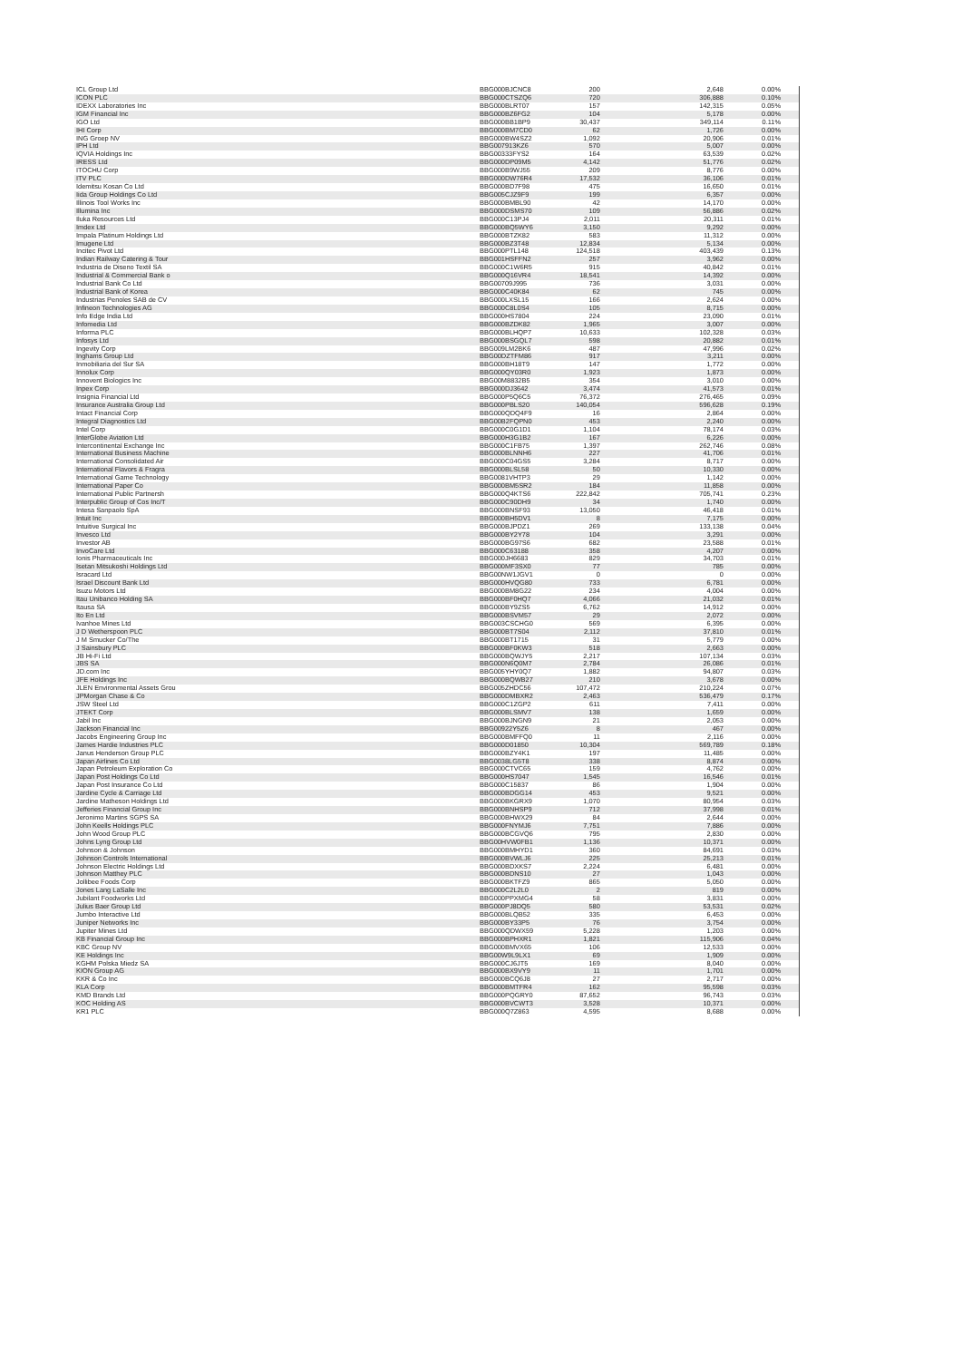| ICL Group Ltd | BBG000BJCNC8 | 200 | 2,648 | 0.00% |
| ICON PLC | BBG000CTSZQ6 | 720 | 306,888 | 0.10% |
| IDEXX Laboratories Inc | BBG000BLRT07 | 157 | 142,315 | 0.05% |
| IGM Financial Inc | BBG000BZ6FG2 | 104 | 5,178 | 0.00% |
| IGO Ltd | BBG000BB1BP9 | 30,437 | 349,114 | 0.11% |
| IHI Corp | BBG000BM7CD0 | 62 | 1,726 | 0.00% |
| ING Groep NV | BBG000BW4SZ2 | 1,092 | 20,906 | 0.01% |
| IPH Ltd | BBG007913KZ6 | 570 | 5,007 | 0.00% |
| IQVIA Holdings Inc | BBG00333FYS2 | 164 | 63,539 | 0.02% |
| IRESS Ltd | BBG000DP09M5 | 4,142 | 51,776 | 0.02% |
| ITOCHU Corp | BBG000B9WJ55 | 209 | 8,776 | 0.00% |
| ITV PLC | BBG000DW76R4 | 17,532 | 36,106 | 0.01% |
| Idemitsu Kosan Co Ltd | BBG000BD7F98 | 475 | 16,650 | 0.01% |
| Iida Group Holdings Co Ltd | BBG005CJZ9F9 | 199 | 6,357 | 0.00% |
| Illinois Tool Works Inc | BBG000BMBL90 | 42 | 14,170 | 0.00% |
| Illumina Inc | BBG000DSMS70 | 109 | 56,886 | 0.02% |
| Iluka Resources Ltd | BBG000C13PJ4 | 2,011 | 20,311 | 0.01% |
| Imdex Ltd | BBG000BQ5WY6 | 3,150 | 9,292 | 0.00% |
| Impala Platinum Holdings Ltd | BBG000BTZK82 | 583 | 11,312 | 0.00% |
| Imugene Ltd | BBG000BZ3T48 | 12,834 | 5,134 | 0.00% |
| Incitec Pivot Ltd | BBG000PTL148 | 124,518 | 403,439 | 0.13% |
| Indian Railway Catering & Tour | BBG001HSFFN2 | 257 | 3,962 | 0.00% |
| Industria de Diseno Textil SA | BBG000C1W6R5 | 915 | 40,842 | 0.01% |
| Industrial & Commercial Bank o | BBG000Q16VR4 | 18,541 | 14,392 | 0.00% |
| Industrial Bank Co Ltd | BBG00709J995 | 736 | 3,031 | 0.00% |
| Industrial Bank of Korea | BBG000C40K84 | 62 | 745 | 0.00% |
| Industrias Penoles SAB de CV | BBG000LXSL15 | 166 | 2,624 | 0.00% |
| Infineon Technologies AG | BBG000C8L0S4 | 105 | 8,715 | 0.00% |
| Info Edge India Ltd | BBG000HS7804 | 224 | 23,090 | 0.01% |
| Infomedia Ltd | BBG000BZDK82 | 1,965 | 3,007 | 0.00% |
| Informa PLC | BBG000BLHQP7 | 10,633 | 102,328 | 0.03% |
| Infosys Ltd | BBG000BSGQL7 | 598 | 20,882 | 0.01% |
| Ingevity Corp | BBG009LM2BK6 | 487 | 47,996 | 0.02% |
| Inghams Group Ltd | BBG00DZTFM86 | 917 | 3,211 | 0.00% |
| Inmobiliaria del Sur SA | BBG000BH18T9 | 147 | 1,772 | 0.00% |
| Innolux Corp | BBG000QY03R0 | 1,923 | 1,873 | 0.00% |
| Innovent Biologics Inc | BBG00M8832B5 | 354 | 3,010 | 0.00% |
| Inpex Corp | BBG000DJ3642 | 3,474 | 41,573 | 0.01% |
| Insignia Financial Ltd | BBG000P5Q6C5 | 76,372 | 276,465 | 0.09% |
| Insurance Australia Group Ltd | BBG000PBLS20 | 140,054 | 596,628 | 0.19% |
| Intact Financial Corp | BBG000QDQ4F9 | 16 | 2,864 | 0.00% |
| Integral Diagnostics Ltd | BBG00B2FQPN0 | 453 | 2,240 | 0.00% |
| Intel Corp | BBG000C0G1D1 | 1,104 | 78,174 | 0.03% |
| InterGlobe Aviation Ltd | BBG000H3G1B2 | 167 | 6,226 | 0.00% |
| Intercontinental Exchange Inc | BBG000C1FB75 | 1,397 | 262,746 | 0.08% |
| International Business Machine | BBG000BLNNH6 | 227 | 41,706 | 0.01% |
| International Consolidated Air | BBG000C04GS5 | 3,284 | 8,717 | 0.00% |
| International Flavors & Fragra | BBG000BLSL58 | 50 | 10,330 | 0.00% |
| International Game Technology | BBG0081VHTP3 | 29 | 1,142 | 0.00% |
| International Paper Co | BBG000BM5SR2 | 184 | 11,858 | 0.00% |
| International Public Partnersh | BBG000Q4KTS6 | 222,842 | 705,741 | 0.23% |
| Interpublic Group of Cos Inc/T | BBG000C90DH9 | 34 | 1,740 | 0.00% |
| Intesa Sanpaolo SpA | BBG000BNSF93 | 13,050 | 46,418 | 0.01% |
| Intuit Inc | BBG000BH5DV1 | 8 | 7,175 | 0.00% |
| Intuitive Surgical Inc | BBG000BJPDZ1 | 269 | 133,138 | 0.04% |
| Invesco Ltd | BBG000BY2Y78 | 104 | 3,291 | 0.00% |
| Investor AB | BBG000BG97S6 | 682 | 23,588 | 0.01% |
| InvoCare Ltd | BBG000C63188 | 358 | 4,207 | 0.00% |
| Ionis Pharmaceuticals Inc | BBG000JH6683 | 829 | 34,703 | 0.01% |
| Isetan Mitsukoshi Holdings Ltd | BBG000MF3SX0 | 77 | 785 | 0.00% |
| Isracard Ltd | BBG00NW1JGV1 | 0 | 0 | 0.00% |
| Israel Discount Bank Ltd | BBG000HVQG80 | 733 | 6,781 | 0.00% |
| Isuzu Motors Ltd | BBG000BM8G22 | 234 | 4,004 | 0.00% |
| Itau Unibanco Holding SA | BBG000BF0HQ7 | 4,066 | 21,032 | 0.01% |
| Itausa SA | BBG000BY9ZS5 | 6,762 | 14,912 | 0.00% |
| Ito En Ltd | BBG000BSVM57 | 29 | 2,072 | 0.00% |
| Ivanhoe Mines Ltd | BBG003CSCHG0 | 569 | 6,395 | 0.00% |
| J D Wetherspoon PLC | BBG000BT7S04 | 2,112 | 37,810 | 0.01% |
| J M Smucker Co/The | BBG000BT1715 | 31 | 5,779 | 0.00% |
| J Sainsbury PLC | BBG000BF0KW3 | 518 | 2,663 | 0.00% |
| JB Hi-Fi Ltd | BBG000BQWJY5 | 2,217 | 107,134 | 0.03% |
| JBS SA | BBG000N6Q0M7 | 2,784 | 26,086 | 0.01% |
| JD.com Inc | BBG005YHY0Q7 | 1,882 | 94,807 | 0.03% |
| JFE Holdings Inc | BBG000BQWB27 | 210 | 3,678 | 0.00% |
| JLEN Environmental Assets Grou | BBG005ZHDC56 | 107,472 | 210,224 | 0.07% |
| JPMorgan Chase & Co | BBG000DMBXR2 | 2,463 | 536,479 | 0.17% |
| JSW Steel Ltd | BBG000C1ZGP2 | 611 | 7,411 | 0.00% |
| JTEKT Corp | BBG000BLSMV7 | 138 | 1,659 | 0.00% |
| Jabil Inc | BBG000BJNGN9 | 21 | 2,053 | 0.00% |
| Jackson Financial Inc | BBG00922Y5Z6 | 8 | 467 | 0.00% |
| Jacobs Engineering Group Inc | BBG000BMFFQ0 | 11 | 2,116 | 0.00% |
| James Hardie Industries PLC | BBG000D01850 | 10,304 | 569,789 | 0.18% |
| Janus Henderson Group PLC | BBG000BZY4K1 | 197 | 11,485 | 0.00% |
| Japan Airlines Co Ltd | BBG0038LG5T8 | 338 | 8,874 | 0.00% |
| Japan Petroleum Exploration Co | BBG000CTVC65 | 159 | 4,762 | 0.00% |
| Japan Post Holdings Co Ltd | BBG000HS7047 | 1,545 | 16,546 | 0.01% |
| Japan Post Insurance Co Ltd | BBG000C15837 | 86 | 1,904 | 0.00% |
| Jardine Cycle & Carriage Ltd | BBG000BDGG14 | 453 | 9,521 | 0.00% |
| Jardine Matheson Holdings Ltd | BBG000BKGRX9 | 1,070 | 80,954 | 0.03% |
| Jefferies Financial Group Inc | BBG000BNHSP9 | 712 | 37,998 | 0.01% |
| Jeronimo Martins SGPS SA | BBG000BHWX29 | 84 | 2,644 | 0.00% |
| John Keells Holdings PLC | BBG000FNYMJ6 | 7,751 | 7,886 | 0.00% |
| John Wood Group PLC | BBG000BCGVQ6 | 795 | 2,830 | 0.00% |
| Johns Lyng Group Ltd | BBG00HVW0FB1 | 1,136 | 10,371 | 0.00% |
| Johnson & Johnson | BBG000BMHYD1 | 360 | 84,691 | 0.03% |
| Johnson Controls International | BBG000BVWLJ6 | 225 | 25,213 | 0.01% |
| Johnson Electric Holdings Ltd | BBG000BDXKS7 | 2,224 | 6,481 | 0.00% |
| Johnson Matthey PLC | BBG000BDNS10 | 27 | 1,043 | 0.00% |
| Jollibee Foods Corp | BBG000BKTFZ9 | 865 | 5,050 | 0.00% |
| Jones Lang LaSalle Inc | BBG000C2L2L0 | 2 | 819 | 0.00% |
| Jubilant Foodworks Ltd | BBG000PPXMG4 | 58 | 3,831 | 0.00% |
| Julius Baer Group Ltd | BBG000PJ8DQ5 | 580 | 53,531 | 0.02% |
| Jumbo Interactive Ltd | BBG000BLQB52 | 335 | 6,453 | 0.00% |
| Juniper Networks Inc | BBG000BY33P5 | 76 | 3,754 | 0.00% |
| Jupiter Mines Ltd | BBG000QDWX59 | 5,228 | 1,203 | 0.00% |
| KB Financial Group Inc | BBG000BPHXR1 | 1,821 | 115,906 | 0.04% |
| KBC Group NV | BBG000BMVX65 | 106 | 12,533 | 0.00% |
| KE Holdings Inc | BBG00W9L9LX1 | 69 | 1,909 | 0.00% |
| KGHM Polska Miedz SA | BBG000CJ6JT5 | 169 | 8,040 | 0.00% |
| KION Group AG | BBG000BX9VY9 | 11 | 1,701 | 0.00% |
| KKR & Co Inc | BBG000BCQ6J8 | 27 | 2,717 | 0.00% |
| KLA Corp | BBG000BMTFR4 | 162 | 95,598 | 0.03% |
| KMD Brands Ltd | BBG000PQGRY0 | 87,652 | 96,743 | 0.03% |
| KOC Holding AS | BBG000BVCWT3 | 3,528 | 10,371 | 0.00% |
| KR1 PLC | BBG000Q7Z863 | 4,595 | 8,688 | 0.00% |